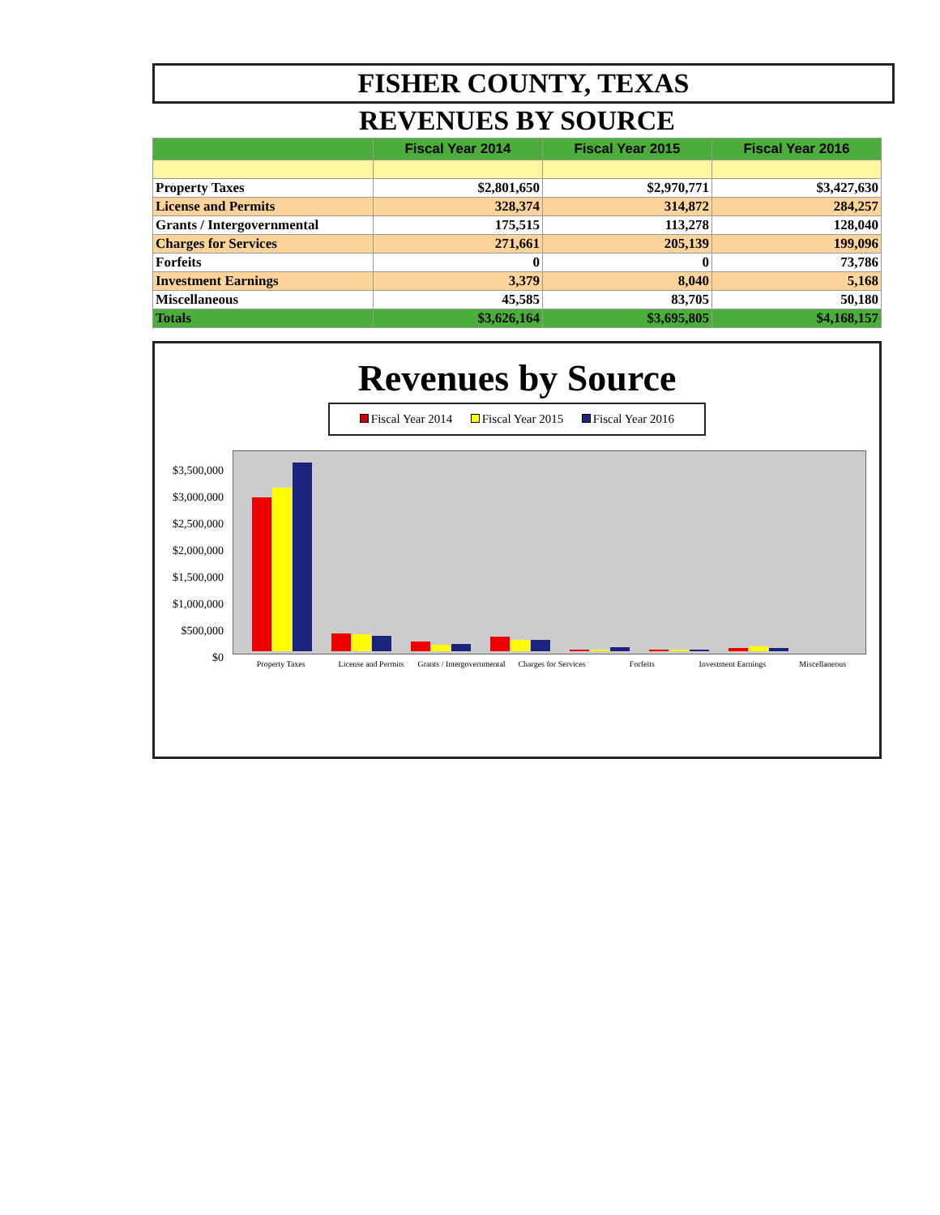FISHER COUNTY, TEXAS
REVENUES BY SOURCE
| | Fiscal Year 2014 | Fiscal Year 2015 | Fiscal Year 2016 |
| --- | --- | --- | --- |
| Property Taxes | $2,801,650 | $2,970,771 | $3,427,630 |
| License and Permits | 328,374 | 314,872 | 284,257 |
| Grants / Intergovernmental | 175,515 | 113,278 | 128,040 |
| Charges for Services | 271,661 | 205,139 | 199,096 |
| Forfeits | 0 | 0 | 73,786 |
| Investment Earnings | 3,379 | 8,040 | 5,168 |
| Miscellaneous | 45,585 | 83,705 | 50,180 |
| Totals | $3,626,164 | $3,695,805 | $4,168,157 |
Revenues by Source
Fiscal Year 2014 Fiscal Year 2015 Fiscal Year 2016
$3,500,000
$3,000,000
$2,500,000
$2,000,000
$1,500,000
$1,000,000
$500,000
$0
Property Taxes License and Permits Grants / Intergovernmental Charges for Services Forfeits Investment Earnings Miscellaneous